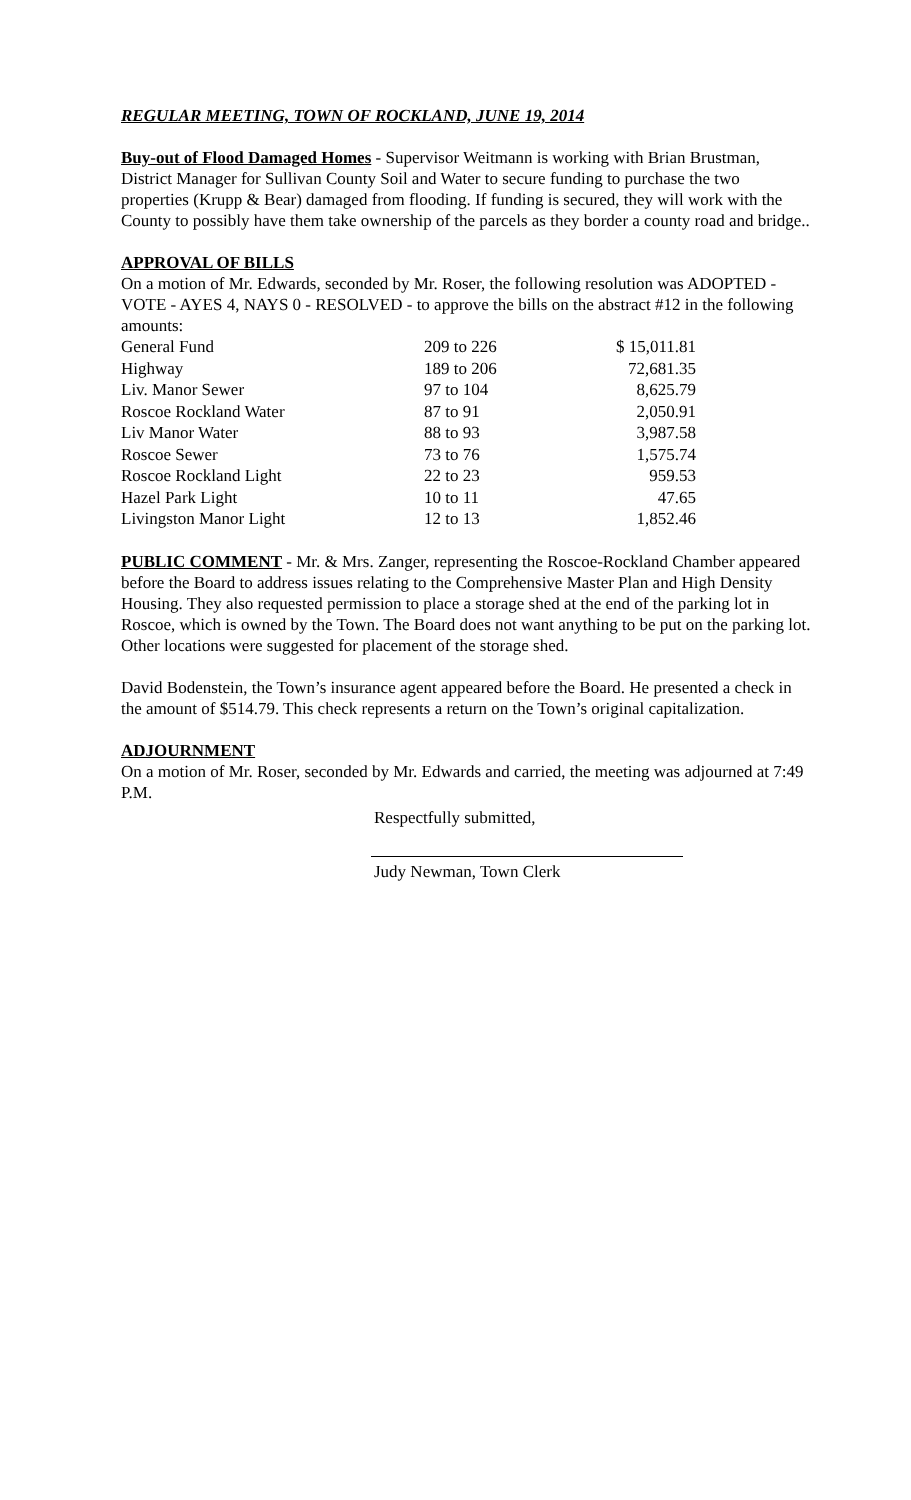REGULAR MEETING, TOWN OF ROCKLAND, JUNE 19, 2014
Buy-out of Flood Damaged Homes - Supervisor Weitmann is working with Brian Brustman, District Manager for Sullivan County Soil and Water to secure funding to purchase the two properties (Krupp & Bear) damaged from flooding. If funding is secured, they will work with the County to possibly have them take ownership of the parcels as they border a county road and bridge..
APPROVAL OF BILLS
On a motion of Mr. Edwards, seconded by Mr. Roser, the following resolution was ADOPTED - VOTE - AYES 4, NAYS 0 - RESOLVED - to approve the bills on the abstract #12 in the following amounts:
| General Fund | 209 to 226 | $ 15,011.81 |
| Highway | 189 to 206 | 72,681.35 |
| Liv. Manor Sewer | 97 to 104 | 8,625.79 |
| Roscoe Rockland Water | 87 to 91 | 2,050.91 |
| Liv Manor Water | 88 to 93 | 3,987.58 |
| Roscoe Sewer | 73 to 76 | 1,575.74 |
| Roscoe Rockland Light | 22 to 23 | 959.53 |
| Hazel Park Light | 10 to 11 | 47.65 |
| Livingston Manor Light | 12 to 13 | 1,852.46 |
PUBLIC COMMENT - Mr. & Mrs. Zanger, representing the Roscoe-Rockland Chamber appeared before the Board to address issues relating to the Comprehensive Master Plan and High Density Housing. They also requested permission to place a storage shed at the end of the parking lot in Roscoe, which is owned by the Town. The Board does not want anything to be put on the parking lot. Other locations were suggested for placement of the storage shed.
David Bodenstein, the Town’s insurance agent appeared before the Board. He presented a check in the amount of $514.79. This check represents a return on the Town’s original capitalization.
ADJOURNMENT
On a motion of Mr. Roser, seconded by Mr. Edwards and carried, the meeting was adjourned at 7:49 P.M.
Respectfully submitted,
Judy Newman, Town Clerk